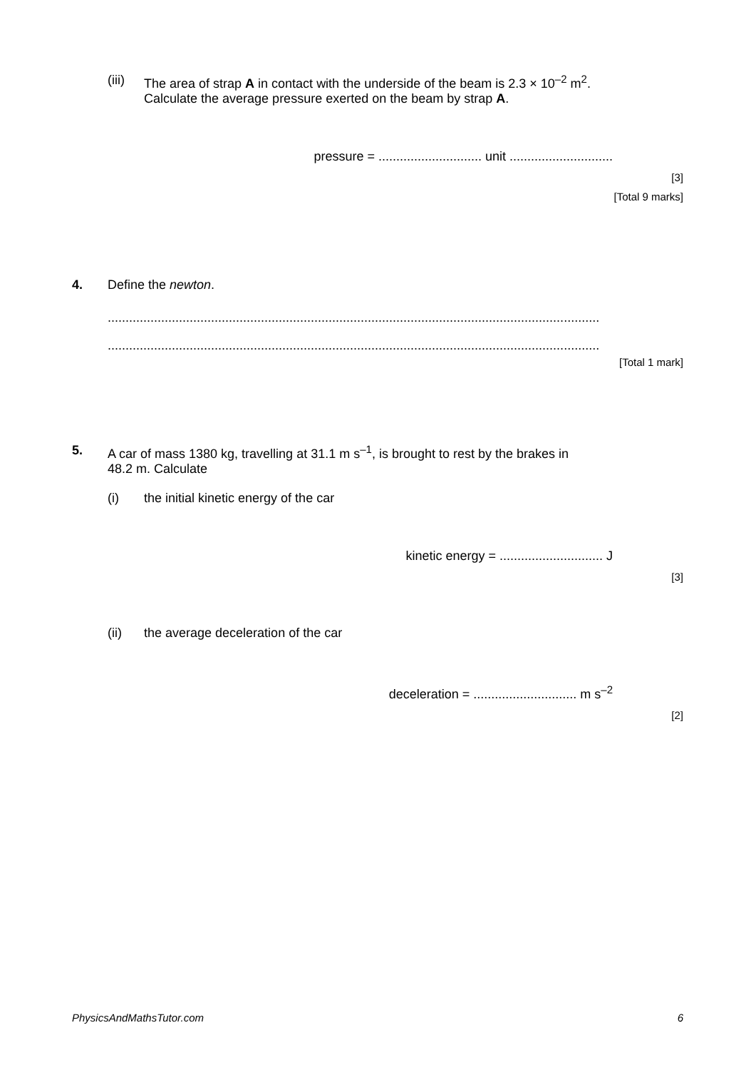(iii)
The area of strap A in contact with the underside of the beam is 2.3 × 10<sup>–2</sup> m<sup>2</sup>.
Calculate the average pressure exerted on the beam by strap A.
pressure = ............................. unit .............................
[3]
[Total 9 marks]
4. Define the newton.
..........................................................................................................................................
..........................................................................................................................................
[Total 1 mark]
5. A car of mass 1380 kg, travelling at 31.1 m s<sup>–1</sup>, is brought to rest by the brakes in
48.2 m. Calculate
(i) the initial kinetic energy of the car
kinetic energy = ............................. J
[3]
(ii) the average deceleration of the car
deceleration = ............................. m s<sup>–2</sup>
[2]
PhysicsAndMathsTutor.com 6